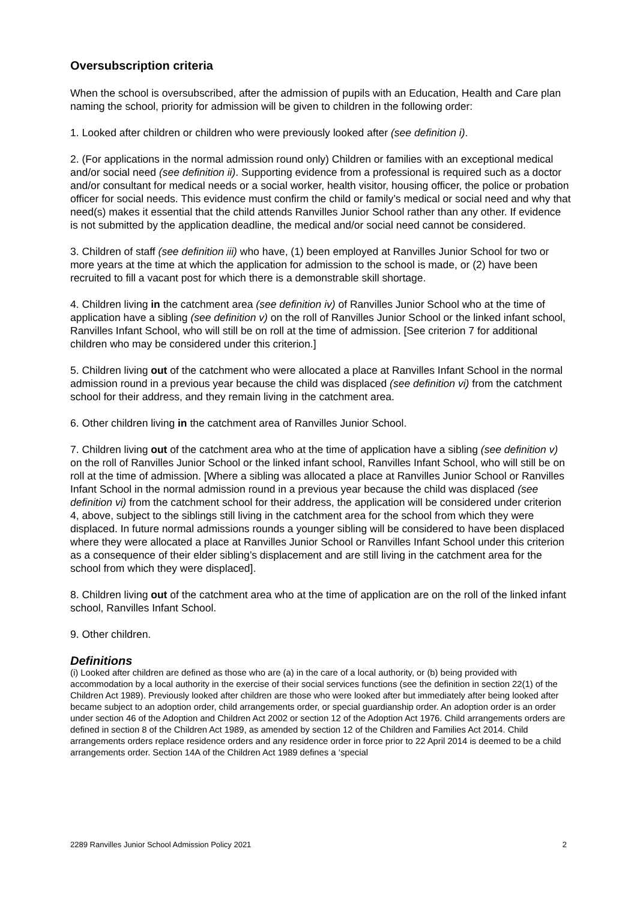Oversubscription criteria
When the school is oversubscribed, after the admission of pupils with an Education, Health and Care plan naming the school, priority for admission will be given to children in the following order:
1. Looked after children or children who were previously looked after (see definition i).
2. (For applications in the normal admission round only) Children or families with an exceptional medical and/or social need (see definition ii). Supporting evidence from a professional is required such as a doctor and/or consultant for medical needs or a social worker, health visitor, housing officer, the police or probation officer for social needs. This evidence must confirm the child or family’s medical or social need and why that need(s) makes it essential that the child attends Ranvilles Junior School rather than any other. If evidence is not submitted by the application deadline, the medical and/or social need cannot be considered.
3. Children of staff (see definition iii) who have, (1) been employed at Ranvilles Junior School for two or more years at the time at which the application for admission to the school is made, or (2) have been recruited to fill a vacant post for which there is a demonstrable skill shortage.
4. Children living in the catchment area (see definition iv) of Ranvilles Junior School who at the time of application have a sibling (see definition v) on the roll of Ranvilles Junior School or the linked infant school, Ranvilles Infant School, who will still be on roll at the time of admission. [See criterion 7 for additional children who may be considered under this criterion.]
5. Children living out of the catchment who were allocated a place at Ranvilles Infant School in the normal admission round in a previous year because the child was displaced (see definition vi) from the catchment school for their address, and they remain living in the catchment area.
6. Other children living in the catchment area of Ranvilles Junior School.
7. Children living out of the catchment area who at the time of application have a sibling (see definition v) on the roll of Ranvilles Junior School or the linked infant school, Ranvilles Infant School, who will still be on roll at the time of admission. [Where a sibling was allocated a place at Ranvilles Junior School or Ranvilles Infant School in the normal admission round in a previous year because the child was displaced (see definition vi) from the catchment school for their address, the application will be considered under criterion 4, above, subject to the siblings still living in the catchment area for the school from which they were displaced. In future normal admissions rounds a younger sibling will be considered to have been displaced where they were allocated a place at Ranvilles Junior School or Ranvilles Infant School under this criterion as a consequence of their elder sibling’s displacement and are still living in the catchment area for the school from which they were displaced].
8. Children living out of the catchment area who at the time of application are on the roll of the linked infant school, Ranvilles Infant School.
9. Other children.
Definitions
(i) Looked after children are defined as those who are (a) in the care of a local authority, or (b) being provided with accommodation by a local authority in the exercise of their social services functions (see the definition in section 22(1) of the Children Act 1989). Previously looked after children are those who were looked after but immediately after being looked after became subject to an adoption order, child arrangements order, or special guardianship order. An adoption order is an order under section 46 of the Adoption and Children Act 2002 or section 12 of the Adoption Act 1976. Child arrangements orders are defined in section 8 of the Children Act 1989, as amended by section 12 of the Children and Families Act 2014. Child arrangements orders replace residence orders and any residence order in force prior to 22 April 2014 is deemed to be a child arrangements order. Section 14A of the Children Act 1989 defines a ‘special
2289 Ranvilles Junior School Admission Policy 2021 2